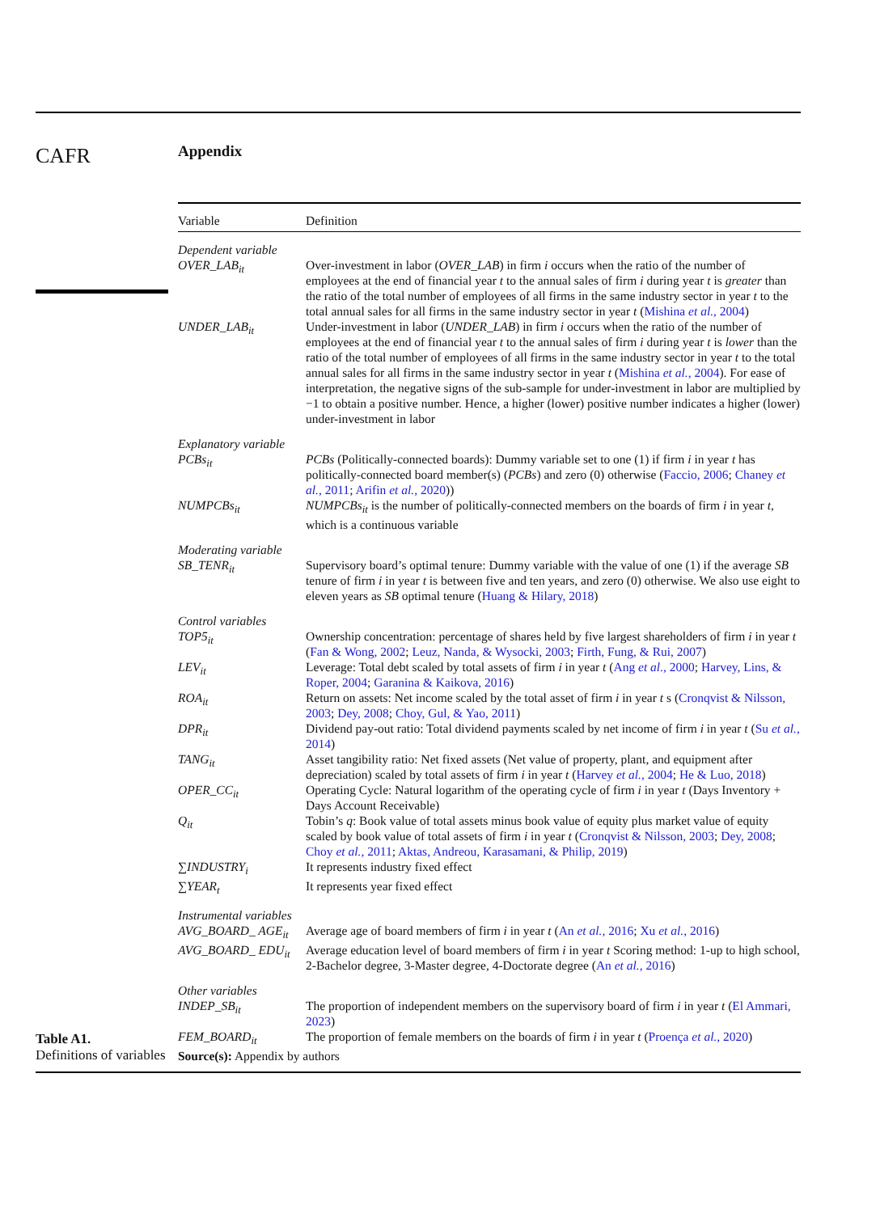CAFR
Appendix
| Variable | Definition |
| --- | --- |
| Dependent variable | |
| OVER_LAB<sub>it</sub> | Over-investment in labor ( OVER_LAB ) in firm i occurs when the ratio of the number of employees at the end of financial year t to the annual sales of firm i during year t is greater than the ratio of the total number of employees of all firms in the same industry sector in year t to the total annual sales for all firms in the same industry sector in year t ( Mishina et al. , 2004 ) |
| UNDER_LAB<sub>it</sub> | Under-investment in labor ( UNDER_LAB ) in firm i occurs when the ratio of the number of employees at the end of financial year t to the annual sales of firm i during year t is lower than the ratio of the total number of employees of all firms in the same industry sector in year t to the total annual sales for all firms in the same industry sector in year t ( Mishina et al. , 2004 ). For ease of interpretation, the negative signs of the sub-sample for under-investment in labor are multiplied by −1 to obtain a positive number. Hence, a higher (lower) positive number indicates a higher (lower) under-investment in labor |
| Explanatory variable | |
| PCBs<sub>it</sub> | PCBs (Politically-connected boards): Dummy variable set to one (1) if firm i in year t has politically-connected board member(s) ( PCBs ) and zero (0) otherwise ( Faccio, 2006 ; Chaney et al. , 2011 ; Arifin et al. , 2020 )) |
| NUMPCBs<sub>it</sub> | NUMPCBs<sub>it</sub> is the number of politically-connected members on the boards of firm i in year t , which is a continuous variable |
| Moderating variable | |
| SB_TENR<sub>it</sub> | Supervisory board’s optimal tenure: Dummy variable with the value of one (1) if the average SB tenure of firm i in year t is between five and ten years, and zero (0) otherwise. We also use eight to eleven years as SB optimal tenure ( Huang & Hilary, 2018 ) |
| Control variables | |
| TOP5<sub>it</sub> | Ownership concentration: percentage of shares held by five largest shareholders of firm i in year t ( Fan & Wong, 2002 ; Leuz, Nanda, & Wysocki, 2003 ; Firth, Fung, & Rui, 2007 ) |
| LEV<sub>it</sub> | Leverage: Total debt scaled by total assets of firm i in year t ( Ang et al. , 2000 ; Harvey, Lins, & Roper, 2004 ; Garanina & Kaikova, 2016 ) |
| ROA<sub>it</sub> | Return on assets: Net income scaled by the total asset of firm i in year t s ( Cronqvist & Nilsson, 2003 ; Dey, 2008 ; Choy, Gul, & Yao, 2011 ) |
| DPR<sub>it</sub> | Dividend pay-out ratio: Total dividend payments scaled by net income of firm i in year t ( Su et al. , 2014 ) |
| TANG<sub>it</sub> | Asset tangibility ratio: Net fixed assets (Net value of property, plant, and equipment after depreciation) scaled by total assets of firm i in year t ( Harvey et al. , 2004 ; He & Luo, 2018 ) |
| OPER_CC<sub>it</sub> | Operating Cycle: Natural logarithm of the operating cycle of firm i in year t (Days Inventory + Days Account Receivable) |
| Q<sub>it</sub> | Tobin’s q : Book value of total assets minus book value of equity plus market value of equity scaled by book value of total assets of firm i in year t ( Cronqvist & Nilsson, 2003 ; Dey, 2008 ; Choy et al. , 2011 ; Aktas, Andreou, Karasamani, & Philip, 2019 ) |
| ∑INDUSTRY<sub>i</sub> | It represents industry fixed effect |
| ∑YEAR<sub>t</sub> | It represents year fixed effect |
| Instrumental variables | |
| AVG_BOARD_ AGE<sub>it</sub> | Average age of board members of firm i in year t ( An et al. , 2016 ; Xu et al. , 2016 ) |
| AVG_BOARD_ EDU<sub>it</sub> | Average education level of board members of firm i in year t Scoring method: 1-up to high school, 2-Bachelor degree, 3-Master degree, 4-Doctorate degree ( An et al. , 2016 ) |
| Other variables | |
| INDEP_SB<sub>it</sub> | The proportion of independent members on the supervisory board of firm i in year t ( El Ammari, 2023 ) |
| FEM_BOARD<sub>it</sub> | The proportion of female members on the boards of firm i in year t ( Proença et al. , 2020 ) |
| Source(s): Appendix by authors | |
Table A1.
Definitions of variables